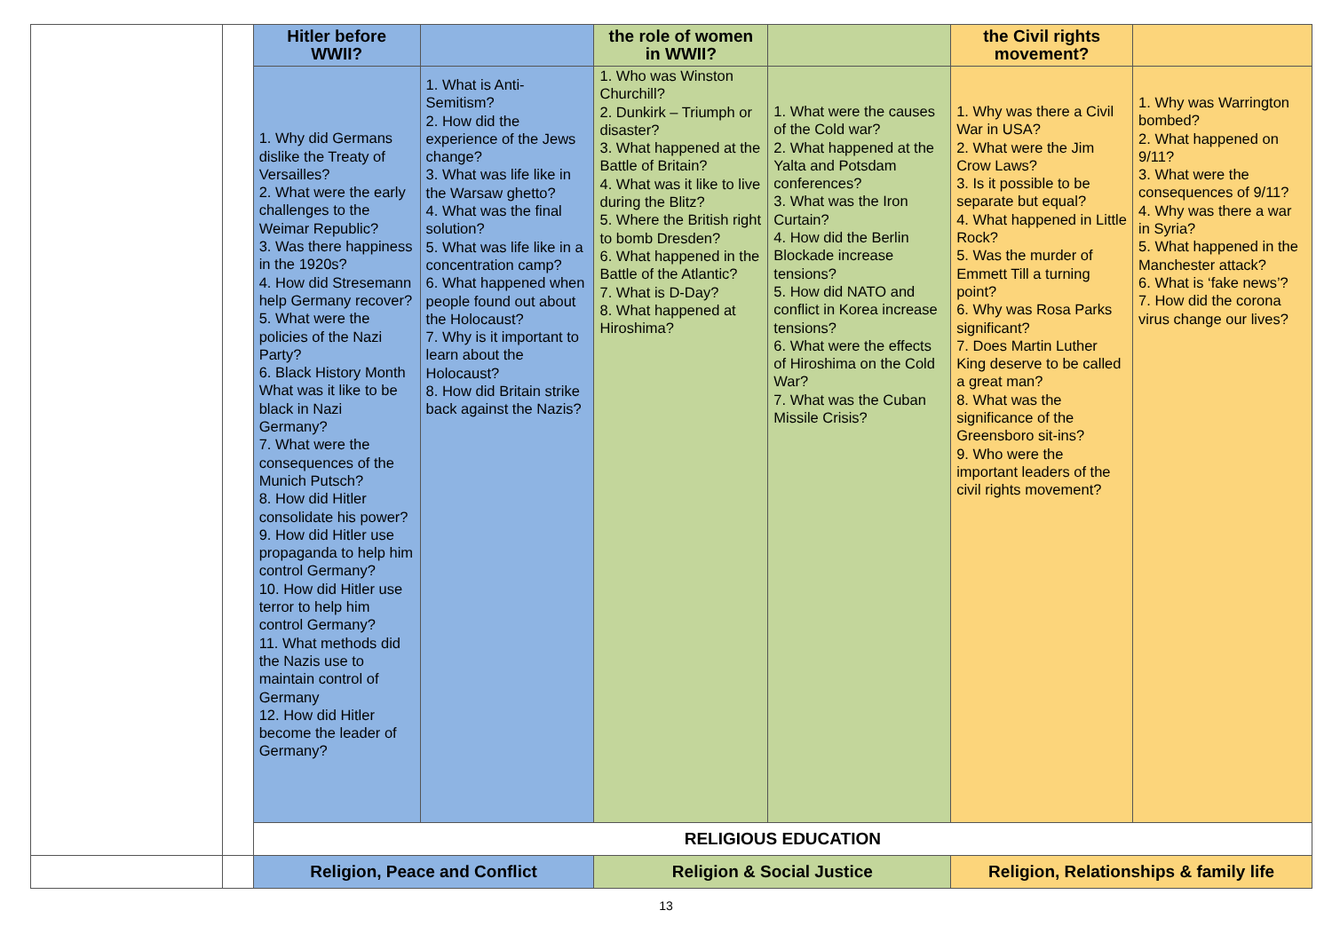| | | Hitler before WWII? | | the role of women in WWII? | | the Civil rights movement? | |
| | | 1. Why did Germans dislike the Treaty of Versailles? 2. What were the early challenges to the Weimar Republic? 3. Was there happiness in the 1920s? 4. How did Stresemann help Germany recover? 5. What were the policies of the Nazi Party? 6. Black History Month What was it like to be black in Nazi Germany? 7. What were the consequences of the Munich Putsch? 8. How did Hitler consolidate his power? 9. How did Hitler use propaganda to help him control Germany? 10. How did Hitler use terror to help him control Germany? 11. What methods did the Nazis use to maintain control of Germany 12. How did Hitler become the leader of Germany? | 1. What is Anti-Semitism? 2. How did the experience of the Jews change? 3. What was life like in the Warsaw ghetto? 4. What was the final solution? 5. What was life like in a concentration camp? 6. What happened when people found out about the Holocaust? 7. Why is it important to learn about the Holocaust? 8. How did Britain strike back against the Nazis? | 1. Who was Winston Churchill? 2. Dunkirk – Triumph or disaster? 3. What happened at the Battle of Britain? 4. What was it like to live during the Blitz? 5. Where the British right to bomb Dresden? 6. What happened in the Battle of the Atlantic? 7. What is D-Day? 8. What happened at Hiroshima? | 1. What were the causes of the Cold war? 2. What happened at the Yalta and Potsdam conferences? 3. What was the Iron Curtain? 4. How did the Berlin Blockade increase tensions? 5. How did NATO and conflict in Korea increase tensions? 6. What were the effects of Hiroshima on the Cold War? 7. What was the Cuban Missile Crisis? | 1. Why was there a Civil War in USA? 2. What were the Jim Crow Laws? 3. Is it possible to be separate but equal? 4. What happened in Little Rock? 5. Was the murder of Emmett Till a turning point? 6. Why was Rosa Parks significant? 7. Does Martin Luther King deserve to be called a great man? 8. What was the significance of the Greensboro sit-ins? 9. Who were the important leaders of the civil rights movement? | 1. Why was Warrington bombed? 2. What happened on 9/11? 3. What were the consequences of 9/11? 4. Why was there a war in Syria? 5. What happened in the Manchester attack? 6. What is ‘fake news’? 7. How did the corona virus change our lives? |
| | | RELIGIOUS EDUCATION | | | | | |
| | | Religion, Peace and Conflict | | Religion & Social Justice | | Religion, Relationships & family life | |
13